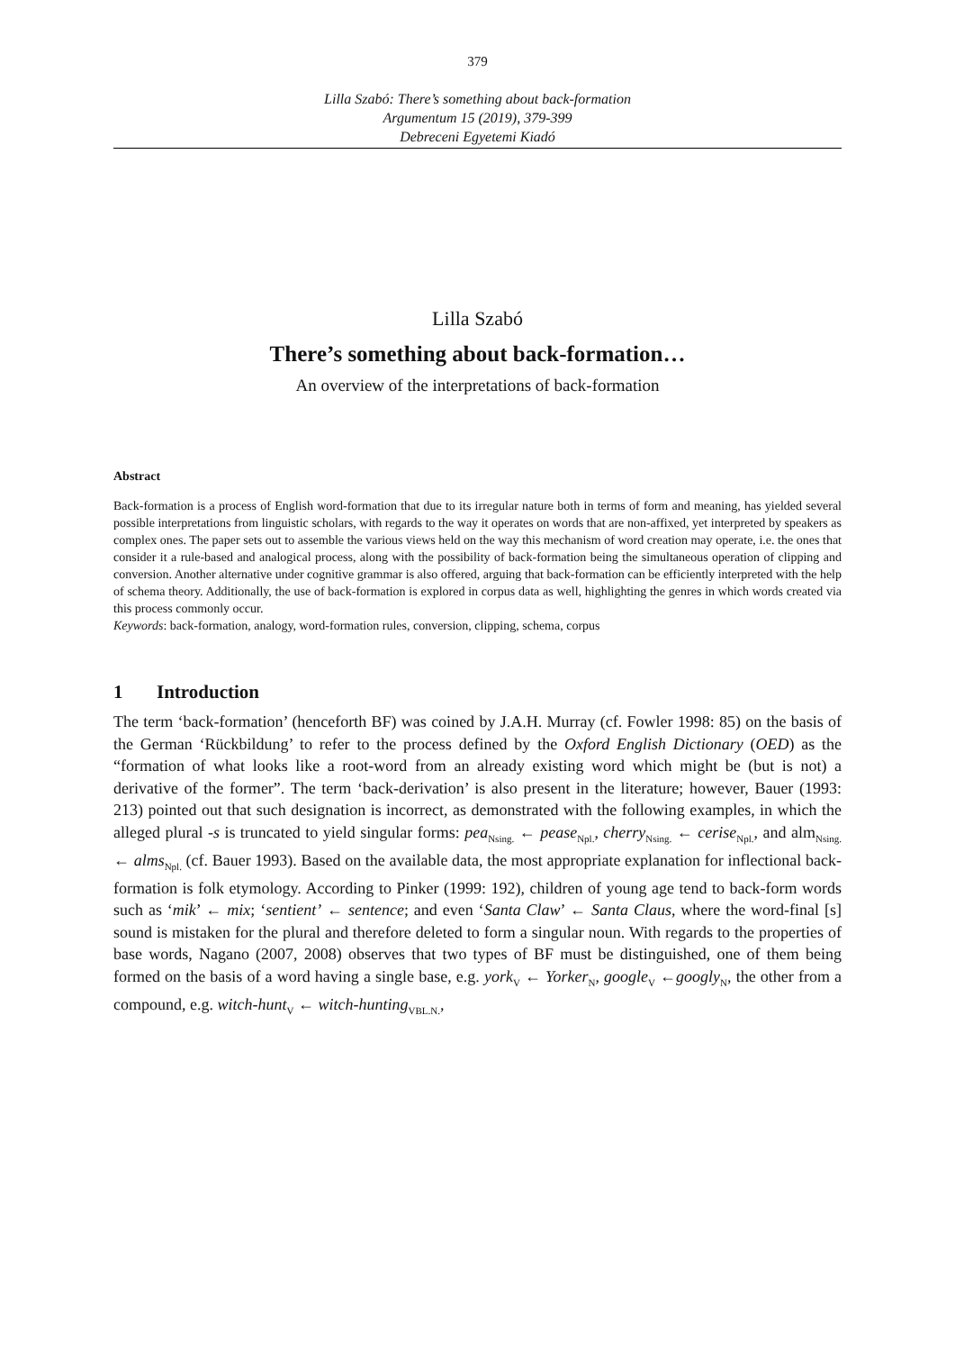379
Lilla Szabó: There’s something about back-formation
Argumentum 15 (2019), 379-399
Debreceni Egyetemi Kiadó
Lilla Szabó
There’s something about back-formation…
An overview of the interpretations of back-formation
Abstract
Back-formation is a process of English word-formation that due to its irregular nature both in terms of form and meaning, has yielded several possible interpretations from linguistic scholars, with regards to the way it operates on words that are non-affixed, yet interpreted by speakers as complex ones. The paper sets out to assemble the various views held on the way this mechanism of word creation may operate, i.e. the ones that consider it a rule-based and analogical process, along with the possibility of back-formation being the simultaneous operation of clipping and conversion. Another alternative under cognitive grammar is also offered, arguing that back-formation can be efficiently interpreted with the help of schema theory. Additionally, the use of back-formation is explored in corpus data as well, highlighting the genres in which words created via this process commonly occur.
Keywords: back-formation, analogy, word-formation rules, conversion, clipping, schema, corpus
1 Introduction
The term ‘back-formation’ (henceforth BF) was coined by J.A.H. Murray (cf. Fowler 1998: 85) on the basis of the German ‘Rückbildung’ to refer to the process defined by the Oxford English Dictionary (OED) as the “formation of what looks like a root-word from an already existing word which might be (but is not) a derivative of the former”. The term ‘back-derivation’ is also present in the literature; however, Bauer (1993: 213) pointed out that such designation is incorrect, as demonstrated with the following examples, in which the alleged plural -s is truncated to yield singular forms: pea<sub>Nsing.</sub> ← pease<sub>Npl.</sub>, cherry<sub>Nsing.</sub> ← cerise<sub>Npl.</sub>, and alm<sub>Nsing.</sub> ← alms<sub>Npl.</sub> (cf. Bauer 1993). Based on the available data, the most appropriate explanation for inflectional back-formation is folk etymology. According to Pinker (1999: 192), children of young age tend to back-form words such as ‘mik’ ← mix; ‘sentient’ ← sentence; and even ‘Santa Claw’ ← Santa Claus, where the word-final [s] sound is mistaken for the plural and therefore deleted to form a singular noun. With regards to the properties of base words, Nagano (2007, 2008) observes that two types of BF must be distinguished, one of them being formed on the basis of a word having a single base, e.g. york<sub>V</sub> ← Yorker<sub>N</sub>, google<sub>V</sub> ←googly<sub>N</sub>, the other from a compound, e.g. witch-hunt<sub>V</sub> ← witch-hunting<sub>VBL.N.</sub>,